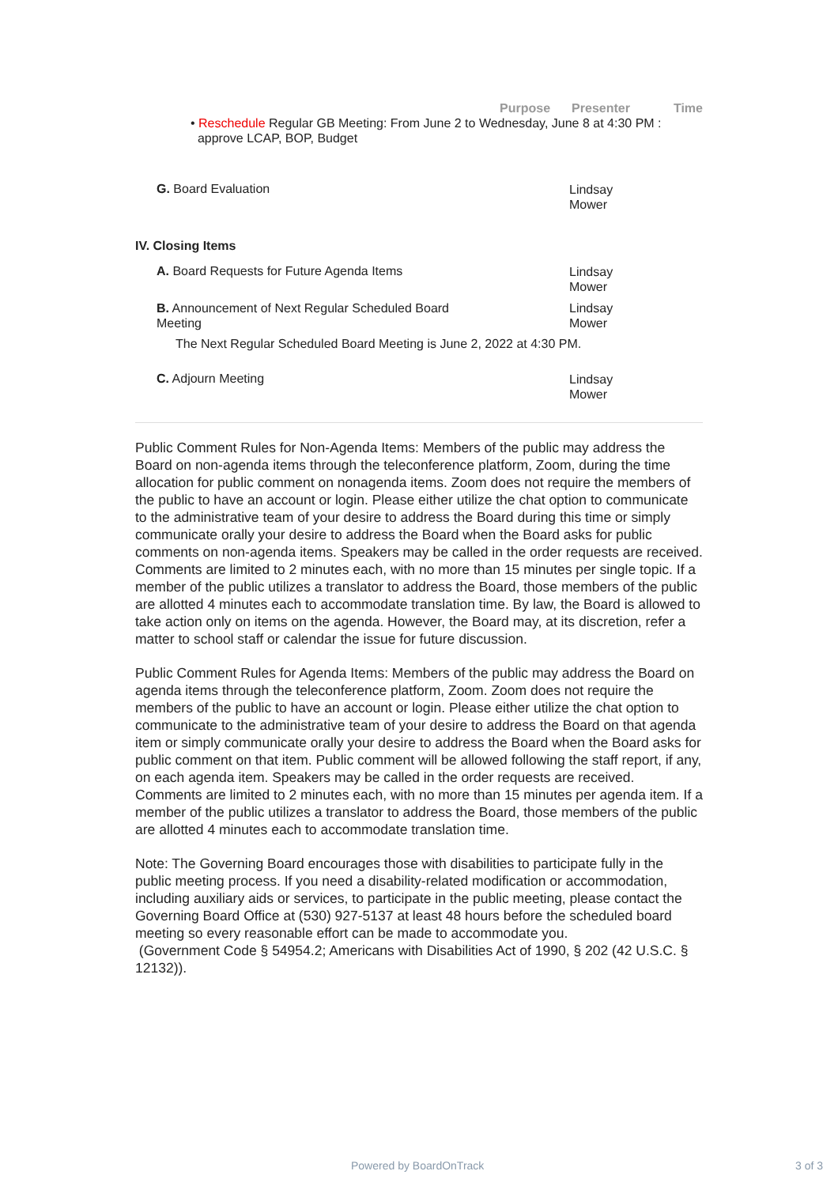Purpose Presenter Time
• Reschedule Regular GB Meeting: From June 2 to Wednesday, June 8 at 4:30 PM :
approve LCAP, BOP, Budget
G. Board Evaluation
Lindsay
Mower
IV. Closing Items
A. Board Requests for Future Agenda Items
Lindsay
Mower
B. Announcement of Next Regular Scheduled Board Meeting
Lindsay
Mower
The Next Regular Scheduled Board Meeting is June 2, 2022 at 4:30 PM.
C. Adjourn Meeting
Lindsay
Mower
Public Comment Rules for Non-Agenda Items: Members of the public may address the Board on non-agenda items through the teleconference platform, Zoom, during the time allocation for public comment on nonagenda items. Zoom does not require the members of the public to have an account or login. Please either utilize the chat option to communicate to the administrative team of your desire to address the Board during this time or simply communicate orally your desire to address the Board when the Board asks for public comments on non-agenda items. Speakers may be called in the order requests are received. Comments are limited to 2 minutes each, with no more than 15 minutes per single topic. If a member of the public utilizes a translator to address the Board, those members of the public are allotted 4 minutes each to accommodate translation time. By law, the Board is allowed to take action only on items on the agenda. However, the Board may, at its discretion, refer a matter to school staff or calendar the issue for future discussion.
Public Comment Rules for Agenda Items: Members of the public may address the Board on agenda items through the teleconference platform, Zoom. Zoom does not require the members of the public to have an account or login. Please either utilize the chat option to communicate to the administrative team of your desire to address the Board on that agenda item or simply communicate orally your desire to address the Board when the Board asks for public comment on that item. Public comment will be allowed following the staff report, if any, on each agenda item. Speakers may be called in the order requests are received. Comments are limited to 2 minutes each, with no more than 15 minutes per agenda item. If a member of the public utilizes a translator to address the Board, those members of the public are allotted 4 minutes each to accommodate translation time.
Note: The Governing Board encourages those with disabilities to participate fully in the public meeting process. If you need a disability-related modification or accommodation, including auxiliary aids or services, to participate in the public meeting, please contact the Governing Board Office at (530) 927-5137 at least 48 hours before the scheduled board meeting so every reasonable effort can be made to accommodate you.
(Government Code § 54954.2; Americans with Disabilities Act of 1990, § 202 (42 U.S.C. § 12132)).
Powered by BoardOnTrack 3 of 3